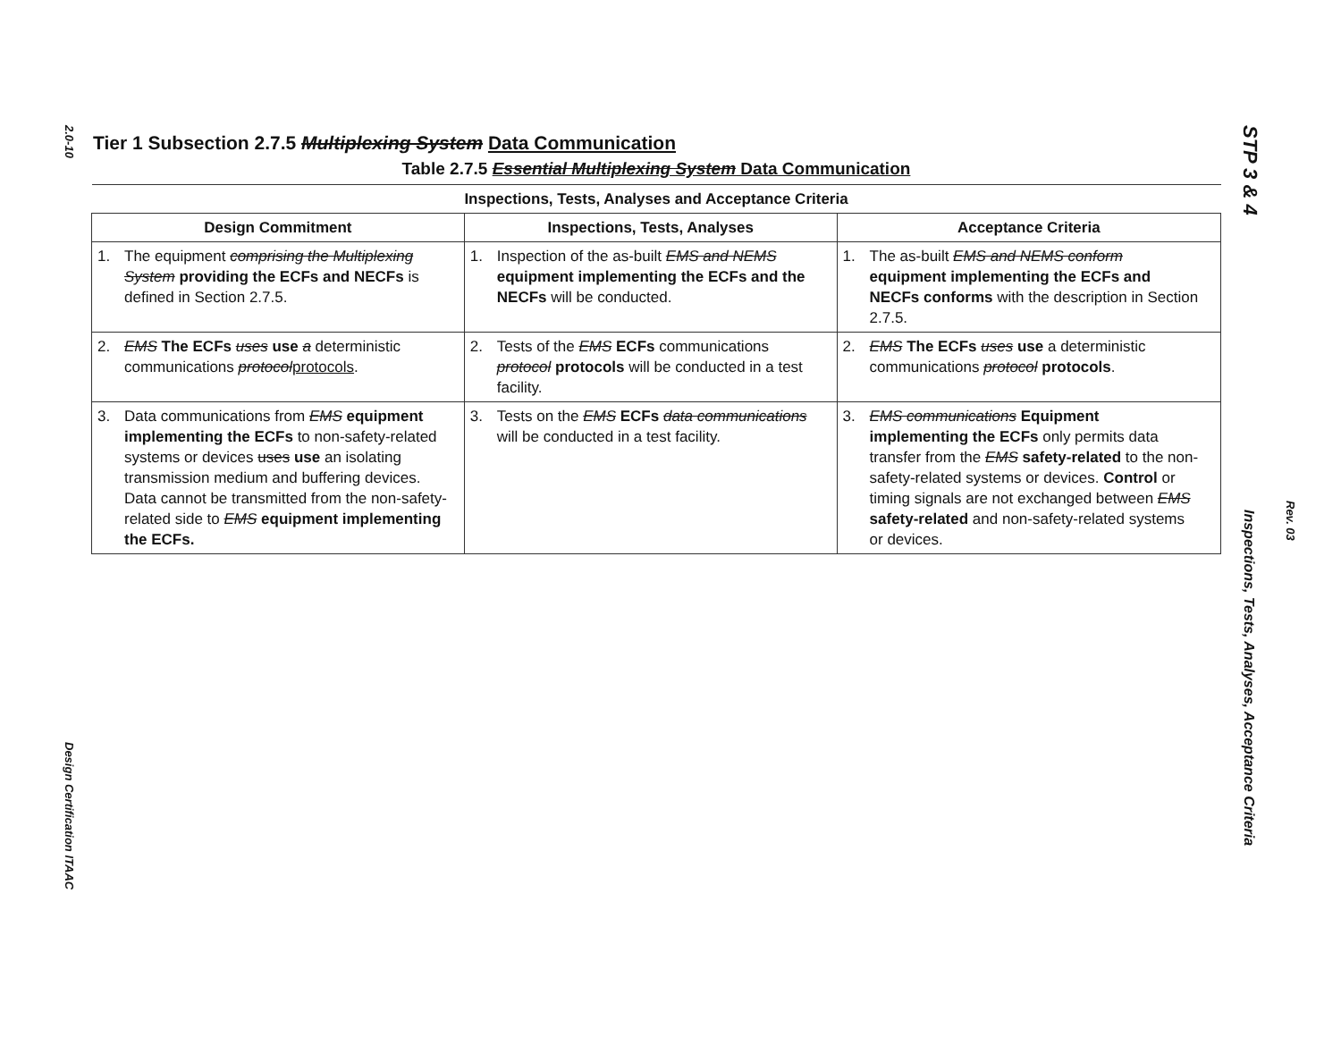2.0-10
Tier 1 Subsection 2.7.5 Multiplexing System Data Communication
Table 2.7.5 Essential Multiplexing System Data Communication
| Inspections, Tests, Analyses and Acceptance Criteria | | |
| --- | --- | --- |
| Design Commitment | Inspections, Tests, Analyses | Acceptance Criteria |
| 1. The equipment comprising the Multiplexing System providing the ECFs and NECFs is defined in Section 2.7.5. | 1. Inspection of the as-built EMS and NEMS equipment implementing the ECFs and the NECFs will be conducted. | 1. The as-built EMS and NEMS conform equipment implementing the ECFs and NECFs conforms with the description in Section 2.7.5. |
| 2. EMS The ECFs uses use a deterministic communications protocol protocols . | 2. Tests of the EMS ECFs communications protocol protocols will be conducted in a test facility. | 2. EMS The ECFs uses use a deterministic communications protocol protocols . |
| 3. Data communications from EMS equipment implementing the ECFs to non-safety-related systems or devices uses use an isolating transmission medium and buffering devices. Data cannot be transmitted from the non-safety-related side to EMS equipment implementing the ECFs. | 3. Tests on the EMS ECFs data communications will be conducted in a test facility. | 3. EMS communications Equipment implementing the ECFs only permits data transfer from the EMS safety-related to the non-safety-related systems or devices. Control or timing signals are not exchanged between EMS safety-related and non-safety-related systems or devices. |
Design Certification ITAAC
STP 3 & 4
Rev. 03
Inspections, Tests, Analyses, Acceptance Criteria